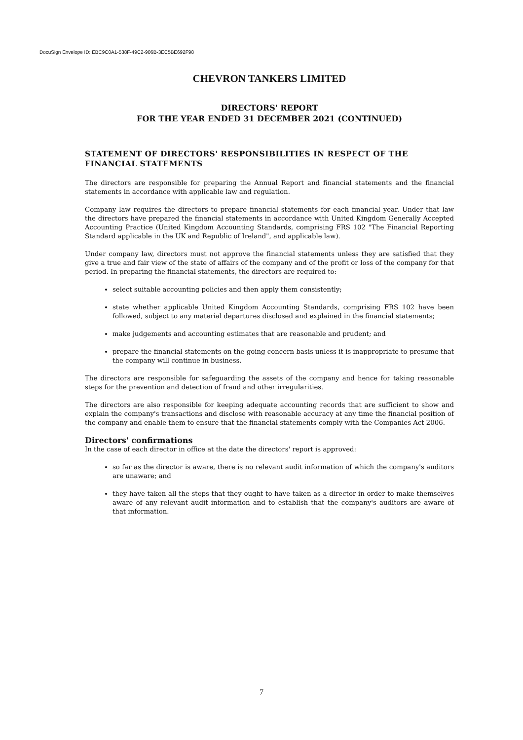DocuSign Envelope ID: EBC9C0A1-538F-49C2-906B-3EC5BE692F98
CHEVRON TANKERS LIMITED
DIRECTORS' REPORT
FOR THE YEAR ENDED 31 DECEMBER 2021 (CONTINUED)
STATEMENT OF DIRECTORS' RESPONSIBILITIES IN RESPECT OF THE FINANCIAL STATEMENTS
The directors are responsible for preparing the Annual Report and financial statements and the financial statements in accordance with applicable law and regulation.
Company law requires the directors to prepare financial statements for each financial year. Under that law the directors have prepared the financial statements in accordance with United Kingdom Generally Accepted Accounting Practice (United Kingdom Accounting Standards, comprising FRS 102 "The Financial Reporting Standard applicable in the UK and Republic of Ireland", and applicable law).
Under company law, directors must not approve the financial statements unless they are satisfied that they give a true and fair view of the state of affairs of the company and of the profit or loss of the company for that period. In preparing the financial statements, the directors are required to:
select suitable accounting policies and then apply them consistently;
state whether applicable United Kingdom Accounting Standards, comprising FRS 102 have been followed, subject to any material departures disclosed and explained in the financial statements;
make judgements and accounting estimates that are reasonable and prudent; and
prepare the financial statements on the going concern basis unless it is inappropriate to presume that the company will continue in business.
The directors are responsible for safeguarding the assets of the company and hence for taking reasonable steps for the prevention and detection of fraud and other irregularities.
The directors are also responsible for keeping adequate accounting records that are sufficient to show and explain the company's transactions and disclose with reasonable accuracy at any time the financial position of the company and enable them to ensure that the financial statements comply with the Companies Act 2006.
Directors' confirmations
In the case of each director in office at the date the directors' report is approved:
so far as the director is aware, there is no relevant audit information of which the company's auditors are unaware; and
they have taken all the steps that they ought to have taken as a director in order to make themselves aware of any relevant audit information and to establish that the company's auditors are aware of that information.
7